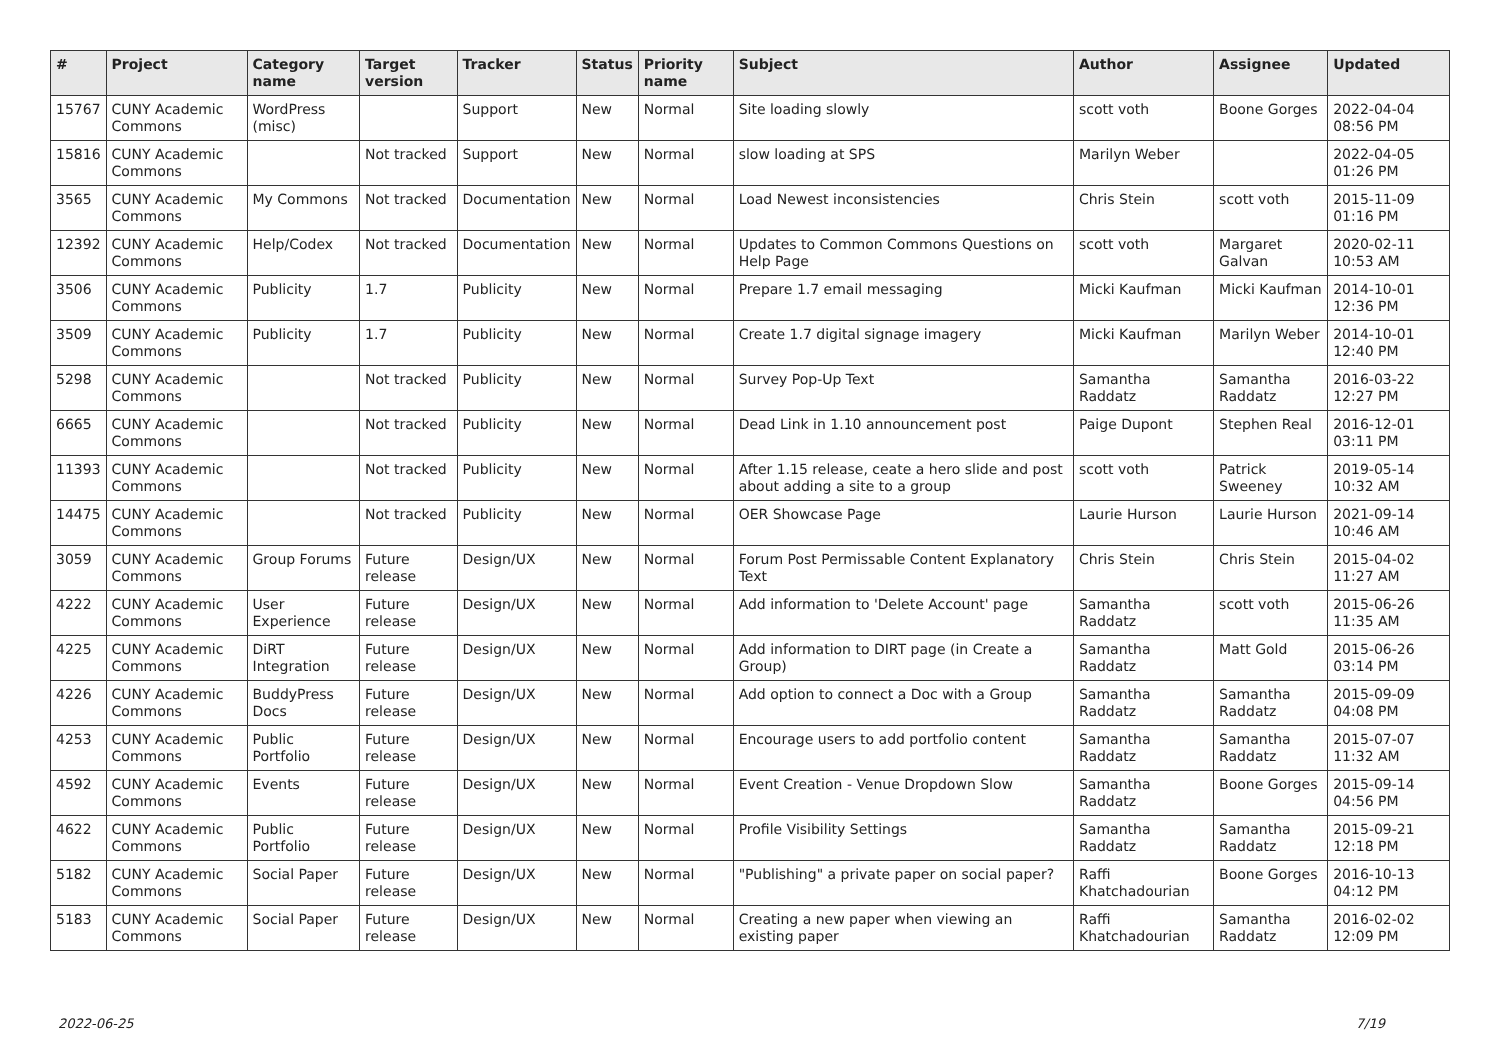| # | Project | Category name | Target version | Tracker | Status | Priority name | Subject | Author | Assignee | Updated |
| --- | --- | --- | --- | --- | --- | --- | --- | --- | --- | --- |
| 15767 | CUNY Academic Commons | WordPress (misc) | | Support | New | Normal | Site loading slowly | scott voth | Boone Gorges | 2022-04-04 08:56 PM |
| 15816 | CUNY Academic Commons | | Not tracked | Support | New | Normal | slow loading at SPS | Marilyn Weber | | 2022-04-05 01:26 PM |
| 3565 | CUNY Academic Commons | My Commons | Not tracked | Documentation | New | Normal | Load Newest inconsistencies | Chris Stein | scott voth | 2015-11-09 01:16 PM |
| 12392 | CUNY Academic Commons | Help/Codex | Not tracked | Documentation | New | Normal | Updates to Common Commons Questions on Help Page | scott voth | Margaret Galvan | 2020-02-11 10:53 AM |
| 3506 | CUNY Academic Commons | Publicity | 1.7 | Publicity | New | Normal | Prepare 1.7 email messaging | Micki Kaufman | Micki Kaufman | 2014-10-01 12:36 PM |
| 3509 | CUNY Academic Commons | Publicity | 1.7 | Publicity | New | Normal | Create 1.7 digital signage imagery | Micki Kaufman | Marilyn Weber | 2014-10-01 12:40 PM |
| 5298 | CUNY Academic Commons | | Not tracked | Publicity | New | Normal | Survey Pop-Up Text | Samantha Raddatz | Samantha Raddatz | 2016-03-22 12:27 PM |
| 6665 | CUNY Academic Commons | | Not tracked | Publicity | New | Normal | Dead Link in 1.10 announcement post | Paige Dupont | Stephen Real | 2016-12-01 03:11 PM |
| 11393 | CUNY Academic Commons | | Not tracked | Publicity | New | Normal | After 1.15 release, ceate a hero slide and post about adding a site to a group | scott voth | Patrick Sweeney | 2019-05-14 10:32 AM |
| 14475 | CUNY Academic Commons | | Not tracked | Publicity | New | Normal | OER Showcase Page | Laurie Hurson | Laurie Hurson | 2021-09-14 10:46 AM |
| 3059 | CUNY Academic Commons | Group Forums | Future release | Design/UX | New | Normal | Forum Post Permissable Content Explanatory Text | Chris Stein | Chris Stein | 2015-04-02 11:27 AM |
| 4222 | CUNY Academic Commons | User Experience | Future release | Design/UX | New | Normal | Add information to 'Delete Account' page | Samantha Raddatz | scott voth | 2015-06-26 11:35 AM |
| 4225 | CUNY Academic Commons | DiRT Integration | Future release | Design/UX | New | Normal | Add information to DIRT page (in Create a Group) | Samantha Raddatz | Matt Gold | 2015-06-26 03:14 PM |
| 4226 | CUNY Academic Commons | BuddyPress Docs | Future release | Design/UX | New | Normal | Add option to connect a Doc with a Group | Samantha Raddatz | Samantha Raddatz | 2015-09-09 04:08 PM |
| 4253 | CUNY Academic Commons | Public Portfolio | Future release | Design/UX | New | Normal | Encourage users to add portfolio content | Samantha Raddatz | Samantha Raddatz | 2015-07-07 11:32 AM |
| 4592 | CUNY Academic Commons | Events | Future release | Design/UX | New | Normal | Event Creation - Venue Dropdown Slow | Samantha Raddatz | Boone Gorges | 2015-09-14 04:56 PM |
| 4622 | CUNY Academic Commons | Public Portfolio | Future release | Design/UX | New | Normal | Profile Visibility Settings | Samantha Raddatz | Samantha Raddatz | 2015-09-21 12:18 PM |
| 5182 | CUNY Academic Commons | Social Paper | Future release | Design/UX | New | Normal | "Publishing" a private paper on social paper? | Raffi Khatchadourian | Boone Gorges | 2016-10-13 04:12 PM |
| 5183 | CUNY Academic Commons | Social Paper | Future release | Design/UX | New | Normal | Creating a new paper when viewing an existing paper | Raffi Khatchadourian | Samantha Raddatz | 2016-02-02 12:09 PM |
2022-06-25 7/19